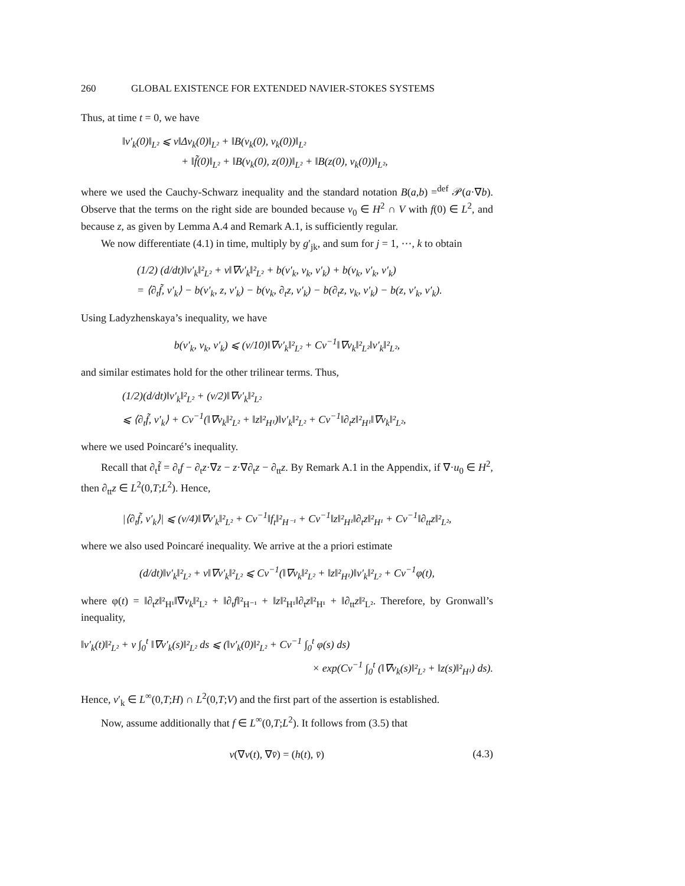260 GLOBAL EXISTENCE FOR EXTENDED NAVIER-STOKES SYSTEMS
Thus, at time t = 0, we have
‖v′<sub>k</sub>(0)‖<sub>L²</sub> ⩽ ν‖Δv<sub>k</sub>(0)‖<sub>L²</sub> + ‖B(v<sub>k</sub>(0), v<sub>k</sub>(0))‖<sub>L²</sub>
+ ‖f̃(0)‖<sub>L²</sub> + ‖B(v<sub>k</sub>(0), z(0))‖<sub>L²</sub> + ‖B(z(0), v<sub>k</sub>(0))‖<sub>L²</sub>,
where we used the Cauchy-Schwarz inequality and the standard notation B(a,b) =<sup>def</sup> 𝒫(a·∇b). Observe that the terms on the right side are bounded because v<sub>0</sub> ∈ H<sup>2</sup> ∩ V with f(0) ∈ L<sup>2</sup>, and because z, as given by Lemma A.4 and Remark A.1, is sufficiently regular.
We now differentiate (4.1) in time, multiply by g′<sub>jk</sub>, and sum for j = 1, ⋯, k to obtain
(1/2) (d/dt)‖v′<sub>k</sub>‖²<sub>L²</sub> + ν‖∇v′<sub>k</sub>‖²<sub>L²</sub> + b(v′<sub>k</sub>, v<sub>k</sub>, v′<sub>k</sub>) + b(v<sub>k</sub>, v′<sub>k</sub>, v′<sub>k</sub>)
= ⟨∂<sub>t</sub>f̃, v′<sub>k</sub>⟩ − b(v′<sub>k</sub>, z, v′<sub>k</sub>) − b(v<sub>k</sub>, ∂<sub>t</sub>z, v′<sub>k</sub>) − b(∂<sub>t</sub>z, v<sub>k</sub>, v′<sub>k</sub>) − b(z, v′<sub>k</sub>, v′<sub>k</sub>).
Using Ladyzhenskaya’s inequality, we have
b(v′<sub>k</sub>, v<sub>k</sub>, v′<sub>k</sub>) ⩽ (ν/10)‖∇v′<sub>k</sub>‖²<sub>L²</sub> + Cν<sup>−1</sup>‖∇v<sub>k</sub>‖²<sub>L²</sub>‖v′<sub>k</sub>‖²<sub>L²</sub>,
and similar estimates hold for the other trilinear terms. Thus,
(1/2)(d/dt)‖v′<sub>k</sub>‖²<sub>L²</sub> + (ν/2)‖∇v′<sub>k</sub>‖²<sub>L²</sub>
⩽ ⟨∂<sub>t</sub>f̃, v′<sub>k</sub>⟩ + Cν<sup>−1</sup>(‖∇v<sub>k</sub>‖²<sub>L²</sub> + ‖z‖²<sub>H¹</sub>)‖v′<sub>k</sub>‖²<sub>L²</sub> + Cν<sup>−1</sup>‖∂<sub>t</sub>z‖²<sub>H¹</sub>‖∇v<sub>k</sub>‖²<sub>L²</sub>,
where we used Poincaré’s inequality.
Recall that ∂<sub>t</sub>f̃ = ∂<sub>t</sub>f − ∂<sub>t</sub>z·∇z − z·∇∂<sub>t</sub>z − ∂<sub>tt</sub>z. By Remark A.1 in the Appendix, if ∇·u<sub>0</sub> ∈ H<sup>2</sup>, then ∂<sub>tt</sub>z ∈ L<sup>2</sup>(0,T;L<sup>2</sup>). Hence,
|⟨∂<sub>t</sub>f̃, v′<sub>k</sub>⟩| ⩽ (ν/4)‖∇v′<sub>k</sub>‖²<sub>L²</sub> + Cν<sup>−1</sup>‖f<sub>t</sub>‖²<sub>H⁻¹</sub> + Cν<sup>−1</sup>‖z‖²<sub>H¹</sub>‖∂<sub>t</sub>z‖²<sub>H¹</sub> + Cν<sup>−1</sup>‖∂<sub>tt</sub>z‖²<sub>L²</sub>,
where we also used Poincaré inequality. We arrive at the a priori estimate
(d/dt)‖v′<sub>k</sub>‖²<sub>L²</sub> + ν‖∇v′<sub>k</sub>‖²<sub>L²</sub> ⩽ Cν<sup>−1</sup>(‖∇v<sub>k</sub>‖²<sub>L²</sub> + ‖z‖²<sub>H¹</sub>)‖v′<sub>k</sub>‖²<sub>L²</sub> + Cν<sup>−1</sup>φ(t),
where φ(t) = ‖∂<sub>t</sub>z‖²<sub>H¹</sub>‖∇v<sub>k</sub>‖²<sub>L²</sub> + ‖∂<sub>t</sub>f‖²<sub>H⁻¹</sub> + ‖z‖²<sub>H¹</sub>‖∂<sub>t</sub>z‖²<sub>H¹</sub> + ‖∂<sub>tt</sub>z‖²<sub>L²</sub>. Therefore, by Gronwall’s inequality,
‖v′<sub>k</sub>(t)‖²<sub>L²</sub> + ν ∫<sub>0</sub><sup>t</sup> ‖∇v′<sub>k</sub>(s)‖²<sub>L²</sub> ds ⩽ (‖v′<sub>k</sub>(0)‖²<sub>L²</sub> + Cν<sup>−1</sup> ∫<sub>0</sub><sup>t</sup> φ(s) ds)
× exp(Cν<sup>−1</sup> ∫<sub>0</sub><sup>t</sup> (‖∇v<sub>k</sub>(s)‖²<sub>L²</sub> + ‖z(s)‖²<sub>H¹</sub>) ds).
Hence, v′<sub>k</sub> ∈ L<sup>∞</sup>(0,T;H) ∩ L<sup>2</sup>(0,T;V) and the first part of the assertion is established.
Now, assume additionally that f ∈ L<sup>∞</sup>(0,T;L<sup>2</sup>). It follows from (3.5) that
ν(∇v(t), ∇v̄) = (h(t), v̄) (4.3)